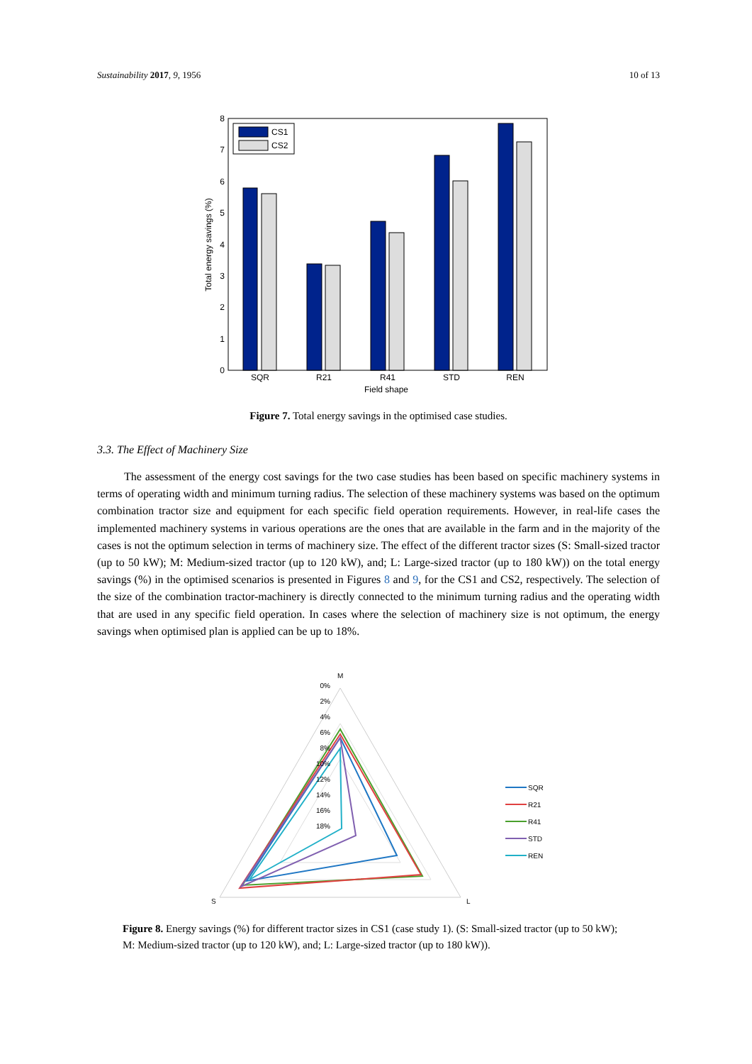Sustainability 2017, 9, 1956 10 of 13
0
1
2
3
4
5
6
7
8
CS1
CS2
SQR
R21
R41
STD
REN
Field shape
Total energy savings (%)
Figure 7. Total energy savings in the optimised case studies.
3.3. The Effect of Machinery Size
The assessment of the energy cost savings for the two case studies has been based on specific machinery systems in terms of operating width and minimum turning radius. The selection of these machinery systems was based on the optimum combination tractor size and equipment for each specific field operation requirements. However, in real-life cases the implemented machinery systems in various operations are the ones that are available in the farm and in the majority of the cases is not the optimum selection in terms of machinery size. The effect of the different tractor sizes (S: Small-sized tractor (up to 50 kW); M: Medium-sized tractor (up to 120 kW), and; L: Large-sized tractor (up to 180 kW)) on the total energy savings (%) in the optimised scenarios is presented in Figures 8 and 9, for the CS1 and CS2, respectively. The selection of the size of the combination tractor-machinery is directly connected to the minimum turning radius and the operating width that are used in any specific field operation. In cases where the selection of machinery size is not optimum, the energy savings when optimised plan is applied can be up to 18%.
M
S
L
0%
2%
4%
6%
8%
10%
12%
14%
16%
18%
SQR
R21
R41
STD
REN
Figure 8. Energy savings (%) for different tractor sizes in CS1 (case study 1). (S: Small-sized tractor (up to 50 kW); M: Medium-sized tractor (up to 120 kW), and; L: Large-sized tractor (up to 180 kW)).